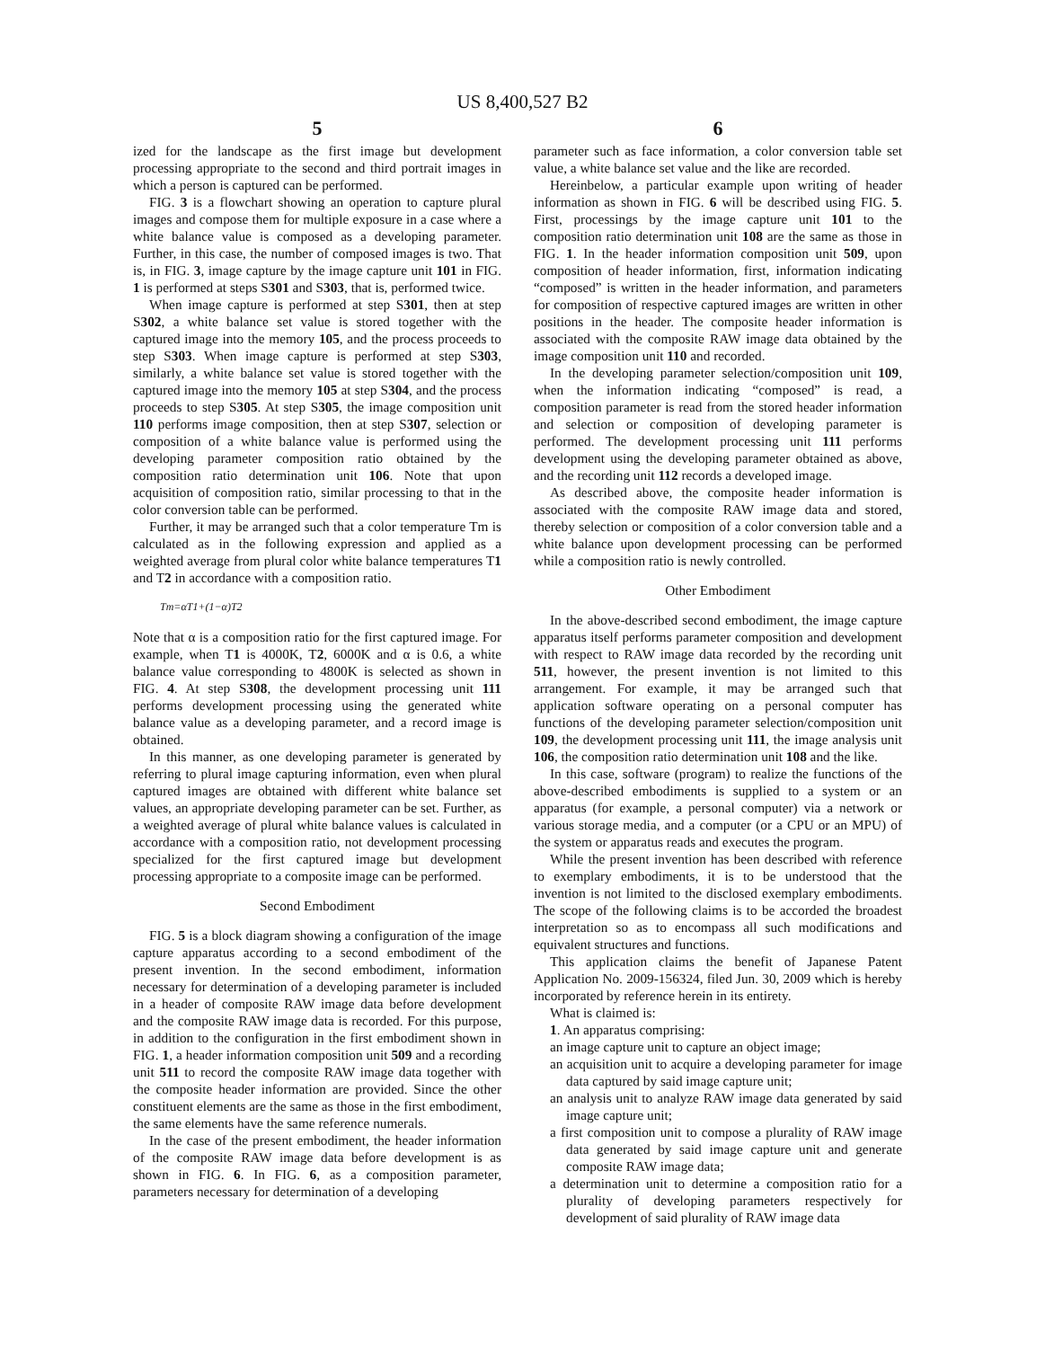US 8,400,527 B2
5
ized for the landscape as the first image but development processing appropriate to the second and third portrait images in which a person is captured can be performed.
FIG. 3 is a flowchart showing an operation to capture plural images and compose them for multiple exposure in a case where a white balance value is composed as a developing parameter. Further, in this case, the number of composed images is two. That is, in FIG. 3, image capture by the image capture unit 101 in FIG. 1 is performed at steps S301 and S303, that is, performed twice.
When image capture is performed at step S301, then at step S302, a white balance set value is stored together with the captured image into the memory 105, and the process proceeds to step S303. When image capture is performed at step S303, similarly, a white balance set value is stored together with the captured image into the memory 105 at step S304, and the process proceeds to step S305. At step S305, the image composition unit 110 performs image composition, then at step S307, selection or composition of a white balance value is performed using the developing parameter composition ratio obtained by the composition ratio determination unit 106. Note that upon acquisition of composition ratio, similar processing to that in the color conversion table can be performed.
Further, it may be arranged such that a color temperature Tm is calculated as in the following expression and applied as a weighted average from plural color white balance temperatures T1 and T2 in accordance with a composition ratio.
Tm=αT1+(1−α)T2
Note that α is a composition ratio for the first captured image. For example, when T1 is 4000K, T2, 6000K and α is 0.6, a white balance value corresponding to 4800K is selected as shown in FIG. 4. At step S308, the development processing unit 111 performs development processing using the generated white balance value as a developing parameter, and a record image is obtained.
In this manner, as one developing parameter is generated by referring to plural image capturing information, even when plural captured images are obtained with different white balance set values, an appropriate developing parameter can be set. Further, as a weighted average of plural white balance values is calculated in accordance with a composition ratio, not development processing specialized for the first captured image but development processing appropriate to a composite image can be performed.
Second Embodiment
FIG. 5 is a block diagram showing a configuration of the image capture apparatus according to a second embodiment of the present invention. In the second embodiment, information necessary for determination of a developing parameter is included in a header of composite RAW image data before development and the composite RAW image data is recorded. For this purpose, in addition to the configuration in the first embodiment shown in FIG. 1, a header information composition unit 509 and a recording unit 511 to record the composite RAW image data together with the composite header information are provided. Since the other constituent elements are the same as those in the first embodiment, the same elements have the same reference numerals.
In the case of the present embodiment, the header information of the composite RAW image data before development is as shown in FIG. 6. In FIG. 6, as a composition parameter, parameters necessary for determination of a developing
6
parameter such as face information, a color conversion table set value, a white balance set value and the like are recorded.
Hereinbelow, a particular example upon writing of header information as shown in FIG. 6 will be described using FIG. 5. First, processings by the image capture unit 101 to the composition ratio determination unit 108 are the same as those in FIG. 1. In the header information composition unit 509, upon composition of header information, first, information indicating “composed” is written in the header information, and parameters for composition of respective captured images are written in other positions in the header. The composite header information is associated with the composite RAW image data obtained by the image composition unit 110 and recorded.
In the developing parameter selection/composition unit 109, when the information indicating “composed” is read, a composition parameter is read from the stored header information and selection or composition of developing parameter is performed. The development processing unit 111 performs development using the developing parameter obtained as above, and the recording unit 112 records a developed image.
As described above, the composite header information is associated with the composite RAW image data and stored, thereby selection or composition of a color conversion table and a white balance upon development processing can be performed while a composition ratio is newly controlled.
Other Embodiment
In the above-described second embodiment, the image capture apparatus itself performs parameter composition and development with respect to RAW image data recorded by the recording unit 511, however, the present invention is not limited to this arrangement. For example, it may be arranged such that application software operating on a personal computer has functions of the developing parameter selection/composition unit 109, the development processing unit 111, the image analysis unit 106, the composition ratio determination unit 108 and the like.
In this case, software (program) to realize the functions of the above-described embodiments is supplied to a system or an apparatus (for example, a personal computer) via a network or various storage media, and a computer (or a CPU or an MPU) of the system or apparatus reads and executes the program.
While the present invention has been described with reference to exemplary embodiments, it is to be understood that the invention is not limited to the disclosed exemplary embodiments. The scope of the following claims is to be accorded the broadest interpretation so as to encompass all such modifications and equivalent structures and functions.
This application claims the benefit of Japanese Patent Application No. 2009-156324, filed Jun. 30, 2009 which is hereby incorporated by reference herein in its entirety.
What is claimed is:
1. An apparatus comprising:
an image capture unit to capture an object image;
an acquisition unit to acquire a developing parameter for image data captured by said image capture unit;
an analysis unit to analyze RAW image data generated by said image capture unit;
a first composition unit to compose a plurality of RAW image data generated by said image capture unit and generate composite RAW image data;
a determination unit to determine a composition ratio for a plurality of developing parameters respectively for development of said plurality of RAW image data